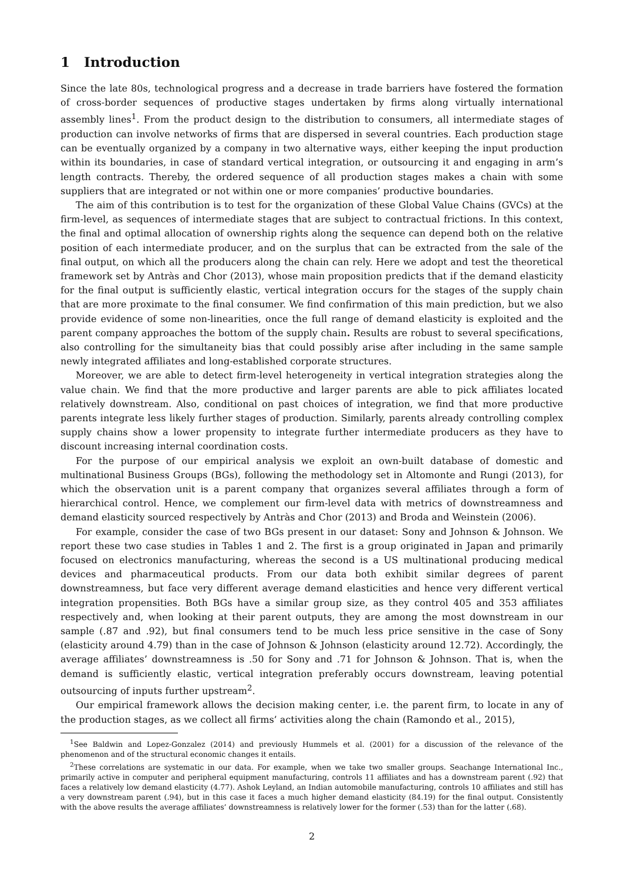1 Introduction
Since the late 80s, technological progress and a decrease in trade barriers have fostered the formation of cross-border sequences of productive stages undertaken by firms along virtually international assembly lines<sup>1</sup>. From the product design to the distribution to consumers, all intermediate stages of production can involve networks of firms that are dispersed in several countries. Each production stage can be eventually organized by a company in two alternative ways, either keeping the input production within its boundaries, in case of standard vertical integration, or outsourcing it and engaging in arm’s length contracts. Thereby, the ordered sequence of all production stages makes a chain with some suppliers that are integrated or not within one or more companies’ productive boundaries.
The aim of this contribution is to test for the organization of these Global Value Chains (GVCs) at the firm-level, as sequences of intermediate stages that are subject to contractual frictions. In this context, the final and optimal allocation of ownership rights along the sequence can depend both on the relative position of each intermediate producer, and on the surplus that can be extracted from the sale of the final output, on which all the producers along the chain can rely. Here we adopt and test the theoretical framework set by Antràs and Chor (2013), whose main proposition predicts that if the demand elasticity for the final output is sufficiently elastic, vertical integration occurs for the stages of the supply chain that are more proximate to the final consumer. We find confirmation of this main prediction, but we also provide evidence of some non-linearities, once the full range of demand elasticity is exploited and the parent company approaches the bottom of the supply chain. Results are robust to several specifications, also controlling for the simultaneity bias that could possibly arise after including in the same sample newly integrated affiliates and long-established corporate structures.
Moreover, we are able to detect firm-level heterogeneity in vertical integration strategies along the value chain. We find that the more productive and larger parents are able to pick affiliates located relatively downstream. Also, conditional on past choices of integration, we find that more productive parents integrate less likely further stages of production. Similarly, parents already controlling complex supply chains show a lower propensity to integrate further intermediate producers as they have to discount increasing internal coordination costs.
For the purpose of our empirical analysis we exploit an own-built database of domestic and multinational Business Groups (BGs), following the methodology set in Altomonte and Rungi (2013), for which the observation unit is a parent company that organizes several affiliates through a form of hierarchical control. Hence, we complement our firm-level data with metrics of downstreamness and demand elasticity sourced respectively by Antràs and Chor (2013) and Broda and Weinstein (2006).
For example, consider the case of two BGs present in our dataset: Sony and Johnson & Johnson. We report these two case studies in Tables 1 and 2. The first is a group originated in Japan and primarily focused on electronics manufacturing, whereas the second is a US multinational producing medical devices and pharmaceutical products. From our data both exhibit similar degrees of parent downstreamness, but face very different average demand elasticities and hence very different vertical integration propensities. Both BGs have a similar group size, as they control 405 and 353 affiliates respectively and, when looking at their parent outputs, they are among the most downstream in our sample (.87 and .92), but final consumers tend to be much less price sensitive in the case of Sony (elasticity around 4.79) than in the case of Johnson & Johnson (elasticity around 12.72). Accordingly, the average affiliates’ downstreamness is .50 for Sony and .71 for Johnson & Johnson. That is, when the demand is sufficiently elastic, vertical integration preferably occurs downstream, leaving potential outsourcing of inputs further upstream<sup>2</sup>.
Our empirical framework allows the decision making center, i.e. the parent firm, to locate in any of the production stages, as we collect all firms’ activities along the chain (Ramondo et al., 2015),
<sup>1</sup> See Baldwin and Lopez-Gonzalez (2014) and previously Hummels et al. (2001) for a discussion of the relevance of the phenomenon and of the structural economic changes it entails.
<sup>2</sup> These correlations are systematic in our data. For example, when we take two smaller groups. Seachange International Inc., primarily active in computer and peripheral equipment manufacturing, controls 11 affiliates and has a downstream parent (.92) that faces a relatively low demand elasticity (4.77). Ashok Leyland, an Indian automobile manufacturing, controls 10 affiliates and still has a very downstream parent (.94), but in this case it faces a much higher demand elasticity (84.19) for the final output. Consistently with the above results the average affiliates’ downstreamness is relatively lower for the former (.53) than for the latter (.68).
2